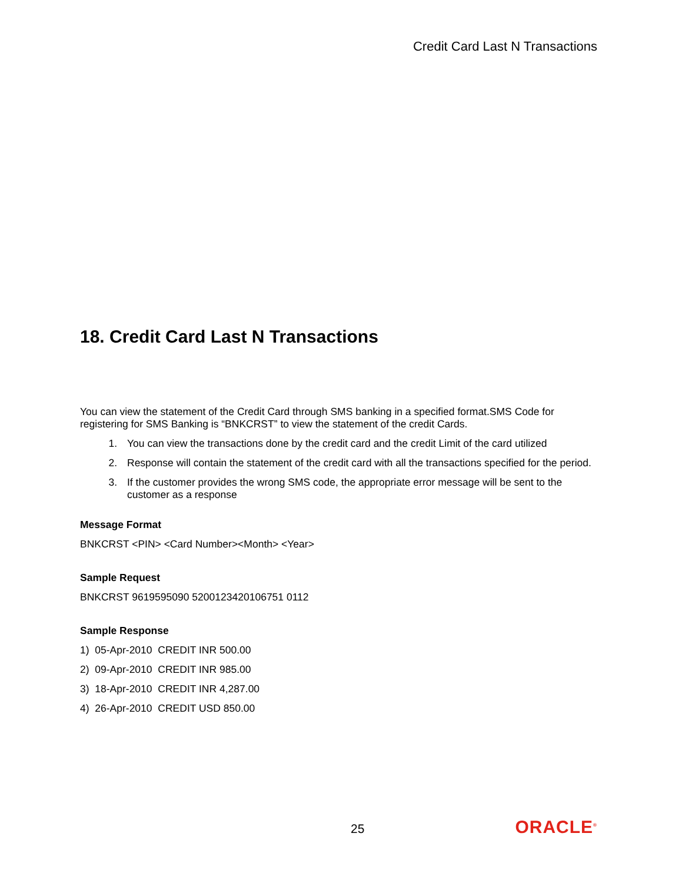Credit Card Last N Transactions
18. Credit Card Last N Transactions
You can view the statement of the Credit Card through SMS banking in a specified format.SMS Code for registering for SMS Banking is “BNKCRST” to view the statement of the credit Cards.
1. You can view the transactions done by the credit card and the credit Limit of the card utilized
2. Response will contain the statement of the credit card with all the transactions specified for the period.
3. If the customer provides the wrong SMS code, the appropriate error message will be sent to the customer as a response
Message Format
BNKCRST <PIN> <Card Number><Month> <Year>
Sample Request
BNKCRST 9619595090 5200123420106751 0112
Sample Response
1) 05-Apr-2010 CREDIT INR 500.00
2) 09-Apr-2010 CREDIT INR 985.00
3) 18-Apr-2010 CREDIT INR 4,287.00
4) 26-Apr-2010 CREDIT USD 850.00
25 ORACLE<sup>®</sup>